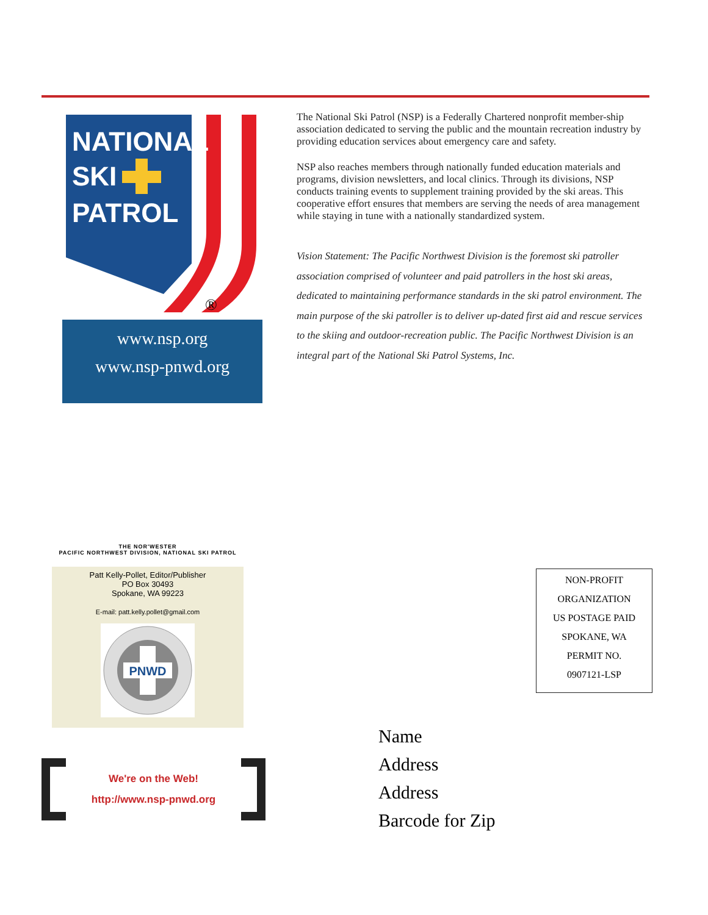NATIONAL
SKI
PATROL
®
www.nsp.org
www.nsp-pnwd.org
The National Ski Patrol (NSP) is a Federally Chartered nonprofit member-ship association dedicated to serving the public and the mountain recreation industry by providing education services about emergency care and safety.
NSP also reaches members through nationally funded education materials and programs, division newsletters, and local clinics. Through its divisions, NSP conducts training events to supplement training provided by the ski areas. This cooperative effort ensures that members are serving the needs of area management while staying in tune with a nationally standardized system.
Vision Statement: The Pacific Northwest Division is the foremost ski patroller association comprised of volunteer and paid patrollers in the host ski areas, dedicated to maintaining performance standards in the ski patrol environment. The main purpose of the ski patroller is to deliver up-dated first aid and rescue services to the skiing and outdoor-recreation public. The Pacific Northwest Division is an integral part of the National Ski Patrol Systems, Inc.
THE NOR'WESTER
PACIFIC NORTHWEST DIVISION, NATIONAL SKI PATROL
Patt Kelly-Pollet, Editor/Publisher
PO Box 30493
Spokane, WA 99223
E-mail: patt.kelly.pollet@gmail.com
PNWD
We're on the Web!
http://www.nsp-pnwd.org
NON-PROFIT
ORGANIZATION
US POSTAGE PAID
SPOKANE, WA
PERMIT NO.
0907121-LSP
Name
Address
Address
Barcode for Zip